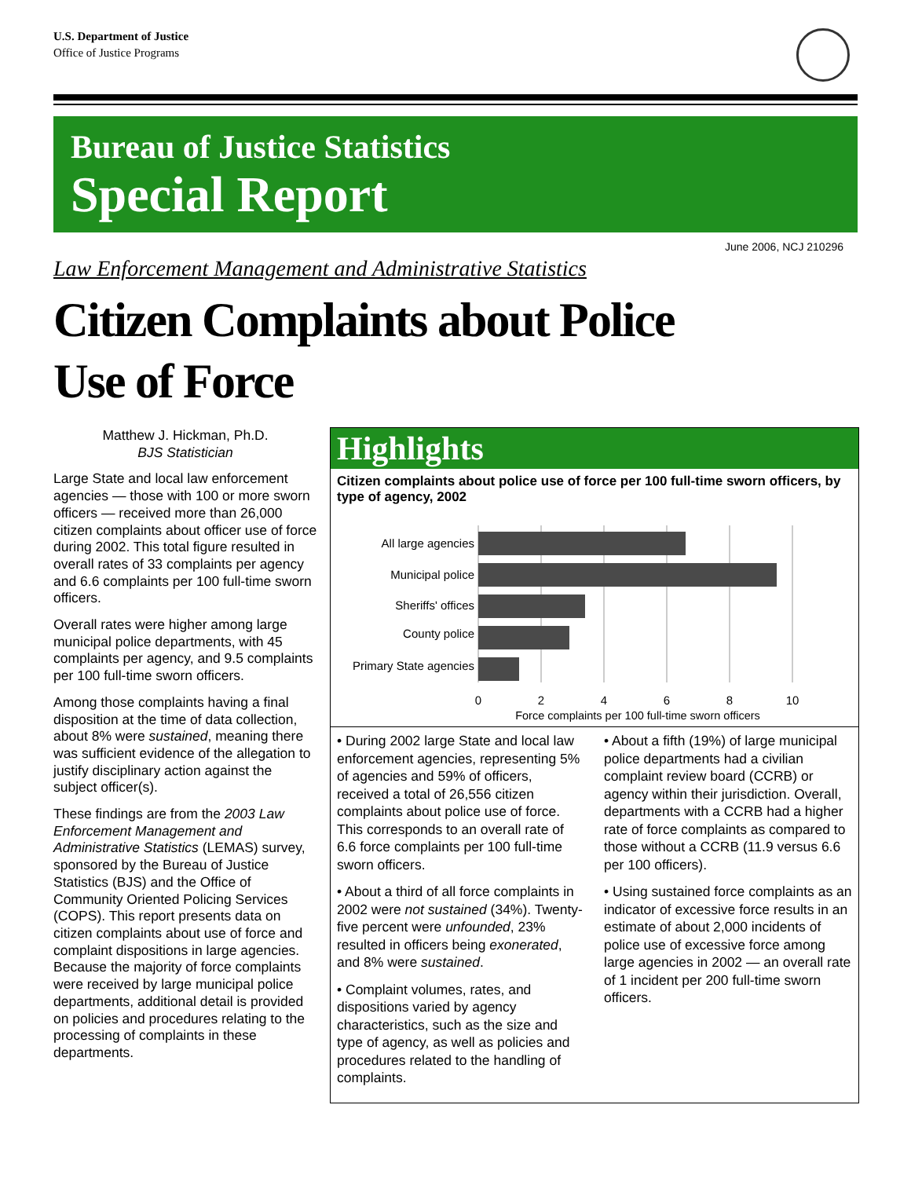U.S. Department of Justice
Office of Justice Programs
Bureau of Justice Statistics
Special Report
June 2006, NCJ 210296
Law Enforcement Management and Administrative Statistics
Citizen Complaints about Police
Use of Force
Matthew J. Hickman, Ph.D.
BJS Statistician
Large State and local law enforcement agencies — those with 100 or more sworn officers — received more than 26,000 citizen complaints about officer use of force during 2002. This total figure resulted in overall rates of 33 complaints per agency and 6.6 complaints per 100 full-time sworn officers.
Overall rates were higher among large municipal police departments, with 45 complaints per agency, and 9.5 complaints per 100 full-time sworn officers.
Among those complaints having a final disposition at the time of data collection, about 8% were sustained, meaning there was sufficient evidence of the allegation to justify disciplinary action against the subject officer(s).
These findings are from the 2003 Law Enforcement Management and Administrative Statistics (LEMAS) survey, sponsored by the Bureau of Justice Statistics (BJS) and the Office of Community Oriented Policing Services (COPS). This report presents data on citizen complaints about use of force and complaint dispositions in large agencies. Because the majority of force complaints were received by large municipal police departments, additional detail is provided on policies and procedures relating to the processing of complaints in these departments.
Highlights
Citizen complaints about police use of force per 100 full-time sworn officers, by type of agency, 2002
All large agencies
Municipal police
Sheriffs' offices
County police
Primary State agencies
0
2
4
6
8
10
Force complaints per 100 full-time sworn officers
• During 2002 large State and local law enforcement agencies, representing 5% of agencies and 59% of officers, received a total of 26,556 citizen complaints about police use of force. This corresponds to an overall rate of 6.6 force complaints per 100 full-time sworn officers.
• About a third of all force complaints in 2002 were not sustained (34%). Twenty-five percent were unfounded, 23% resulted in officers being exonerated, and 8% were sustained.
• Complaint volumes, rates, and dispositions varied by agency characteristics, such as the size and type of agency, as well as policies and procedures related to the handling of complaints.
• About a fifth (19%) of large municipal police departments had a civilian complaint review board (CCRB) or agency within their jurisdiction. Overall, departments with a CCRB had a higher rate of force complaints as compared to those without a CCRB (11.9 versus 6.6 per 100 officers).
• Using sustained force complaints as an indicator of excessive force results in an estimate of about 2,000 incidents of police use of excessive force among large agencies in 2002 — an overall rate of 1 incident per 200 full-time sworn officers.